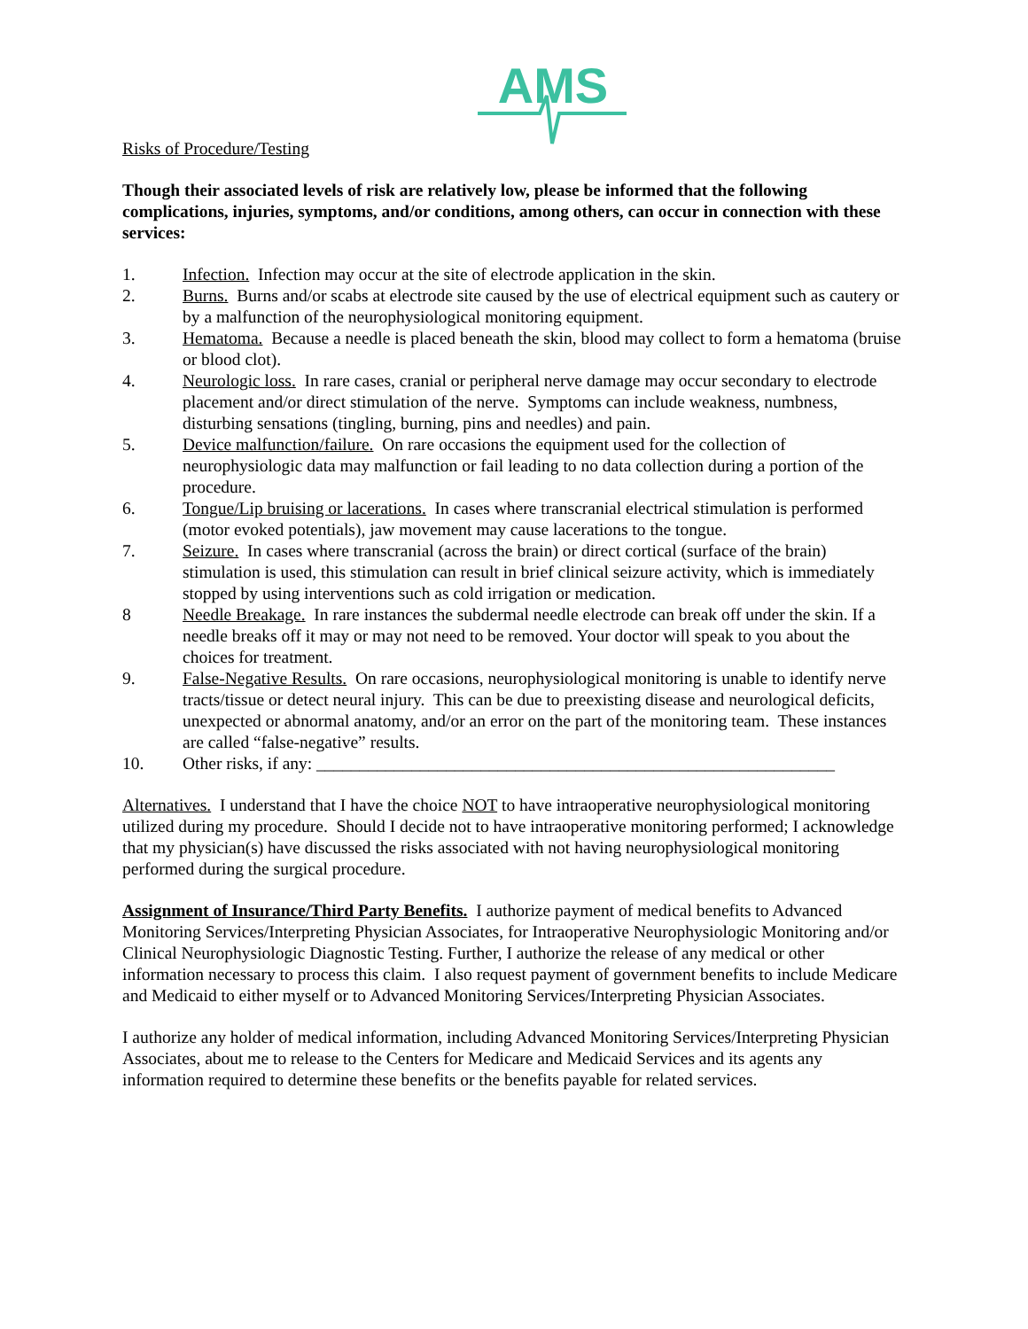AMS
Risks of Procedure/Testing
Though their associated levels of risk are relatively low, please be informed that the following complications, injuries, symptoms, and/or conditions, among others, can occur in connection with these services:
1. Infection. Infection may occur at the site of electrode application in the skin.
2. Burns. Burns and/or scabs at electrode site caused by the use of electrical equipment such as cautery or by a malfunction of the neurophysiological monitoring equipment.
3. Hematoma. Because a needle is placed beneath the skin, blood may collect to form a hematoma (bruise or blood clot).
4. Neurologic loss. In rare cases, cranial or peripheral nerve damage may occur secondary to electrode placement and/or direct stimulation of the nerve. Symptoms can include weakness, numbness, disturbing sensations (tingling, burning, pins and needles) and pain.
5. Device malfunction/failure. On rare occasions the equipment used for the collection of neurophysiologic data may malfunction or fail leading to no data collection during a portion of the procedure.
6. Tongue/Lip bruising or lacerations. In cases where transcranial electrical stimulation is performed (motor evoked potentials), jaw movement may cause lacerations to the tongue.
7. Seizure. In cases where transcranial (across the brain) or direct cortical (surface of the brain) stimulation is used, this stimulation can result in brief clinical seizure activity, which is immediately stopped by using interventions such as cold irrigation or medication.
8 Needle Breakage. In rare instances the subdermal needle electrode can break off under the skin. If a needle breaks off it may or may not need to be removed. Your doctor will speak to you about the choices for treatment.
9. False-Negative Results. On rare occasions, neurophysiological monitoring is unable to identify nerve tracts/tissue or detect neural injury. This can be due to preexisting disease and neurological deficits, unexpected or abnormal anatomy, and/or an error on the part of the monitoring team. These instances are called “false-negative” results.
10. Other risks, if any: ____________________________________________________________
Alternatives. I understand that I have the choice NOT to have intraoperative neurophysiological monitoring utilized during my procedure. Should I decide not to have intraoperative monitoring performed; I acknowledge that my physician(s) have discussed the risks associated with not having neurophysiological monitoring performed during the surgical procedure.
Assignment of Insurance/Third Party Benefits. I authorize payment of medical benefits to Advanced Monitoring Services/Interpreting Physician Associates, for Intraoperative Neurophysiologic Monitoring and/or Clinical Neurophysiologic Diagnostic Testing. Further, I authorize the release of any medical or other information necessary to process this claim. I also request payment of government benefits to include Medicare and Medicaid to either myself or to Advanced Monitoring Services/Interpreting Physician Associates.
I authorize any holder of medical information, including Advanced Monitoring Services/Interpreting Physician Associates, about me to release to the Centers for Medicare and Medicaid Services and its agents any information required to determine these benefits or the benefits payable for related services.